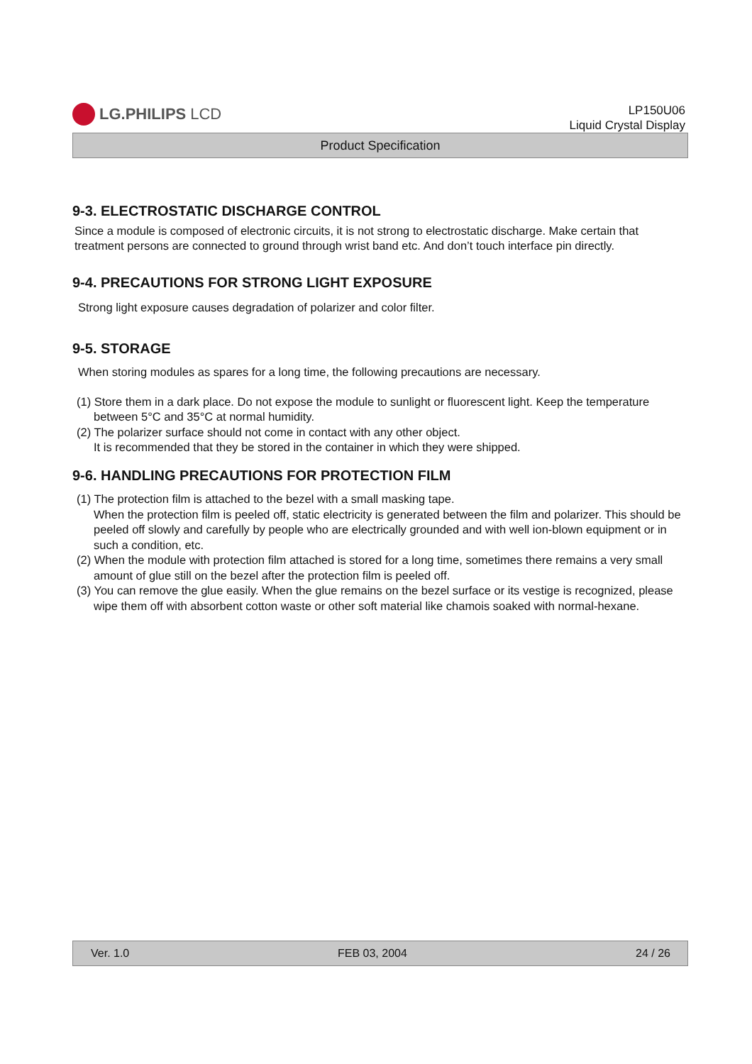LG.PHILIPS LCD
LP150U06
Liquid Crystal Display
Product Specification
9-3. ELECTROSTATIC DISCHARGE CONTROL
Since a module is composed of electronic circuits, it is not strong to electrostatic discharge. Make certain that treatment persons are connected to ground through wrist band etc. And don’t touch interface pin directly.
9-4. PRECAUTIONS FOR STRONG LIGHT EXPOSURE
Strong light exposure causes degradation of polarizer and color filter.
9-5. STORAGE
When storing modules as spares for a long time, the following precautions are necessary.
(1) Store them in a dark place. Do not expose the module to sunlight or fluorescent light. Keep the temperature between 5°C and 35°C at normal humidity.
(2) The polarizer surface should not come in contact with any other object.
It is recommended that they be stored in the container in which they were shipped.
9-6. HANDLING PRECAUTIONS FOR PROTECTION FILM
(1) The protection film is attached to the bezel with a small masking tape.
When the protection film is peeled off, static electricity is generated between the film and polarizer. This should be peeled off slowly and carefully by people who are electrically grounded and with well ion-blown equipment or in such a condition, etc.
(2) When the module with protection film attached is stored for a long time, sometimes there remains a very small amount of glue still on the bezel after the protection film is peeled off.
(3) You can remove the glue easily. When the glue remains on the bezel surface or its vestige is recognized, please wipe them off with absorbent cotton waste or other soft material like chamois soaked with normal-hexane.
Ver. 1.0 FEB 03, 2004 24 / 26